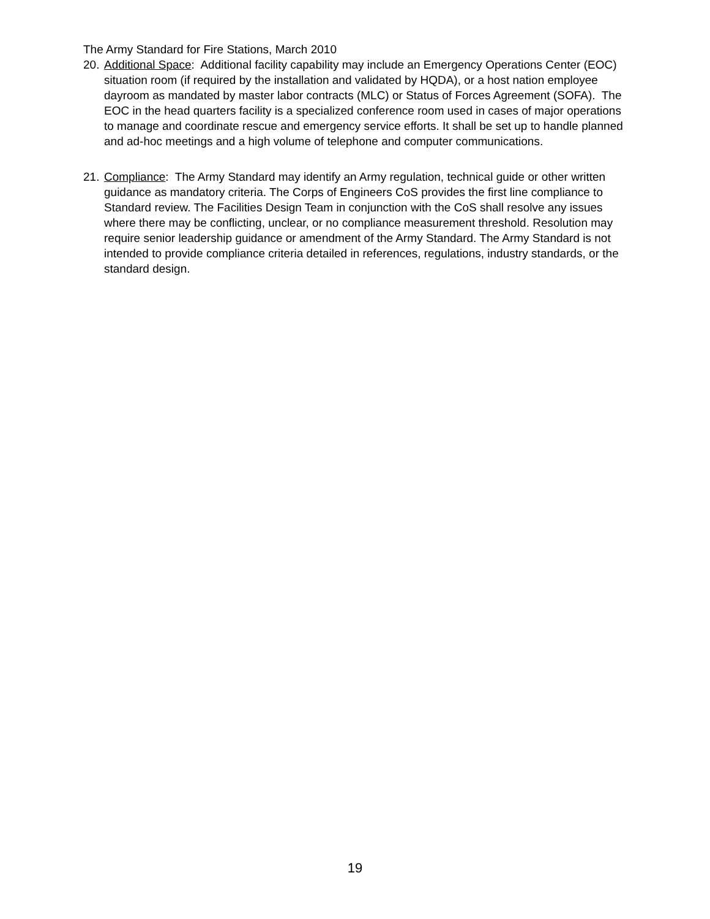The Army Standard for Fire Stations, March 2010
20.
Additional Space: Additional facility capability may include an Emergency Operations Center (EOC) situation room (if required by the installation and validated by HQDA), or a host nation employee dayroom as mandated by master labor contracts (MLC) or Status of Forces Agreement (SOFA). The EOC in the head quarters facility is a specialized conference room used in cases of major operations to manage and coordinate rescue and emergency service efforts. It shall be set up to handle planned and ad-hoc meetings and a high volume of telephone and computer communications.
21.
Compliance: The Army Standard may identify an Army regulation, technical guide or other written guidance as mandatory criteria. The Corps of Engineers CoS provides the first line compliance to Standard review. The Facilities Design Team in conjunction with the CoS shall resolve any issues where there may be conflicting, unclear, or no compliance measurement threshold. Resolution may require senior leadership guidance or amendment of the Army Standard. The Army Standard is not intended to provide compliance criteria detailed in references, regulations, industry standards, or the standard design.
19